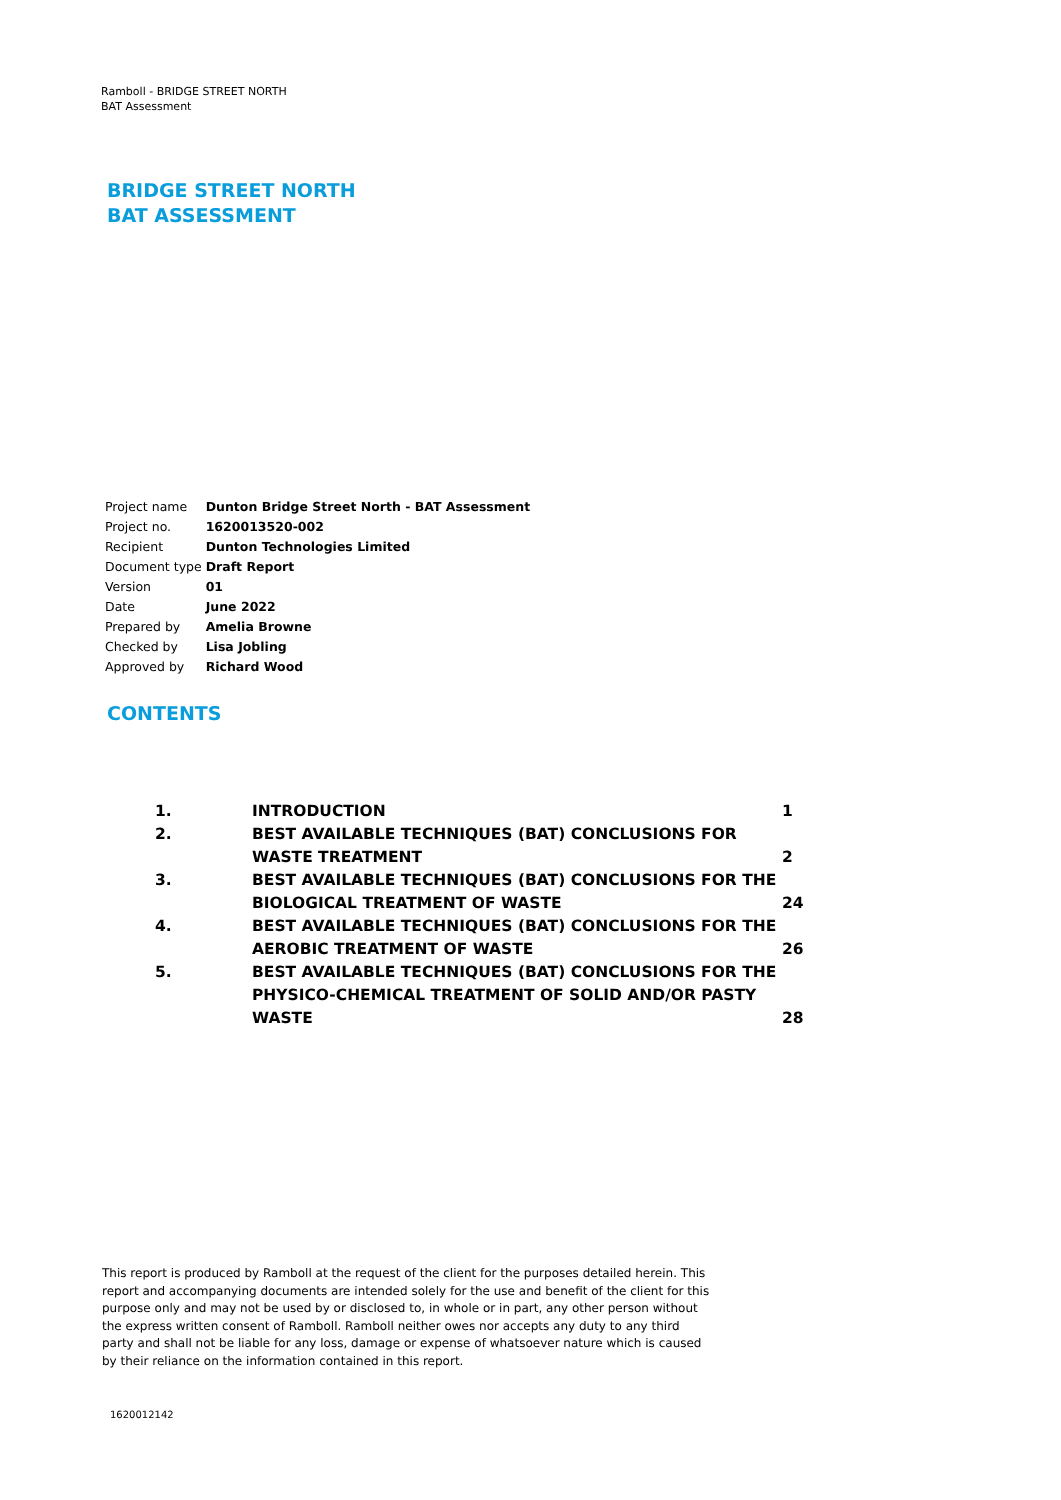Ramboll - BRIDGE STREET NORTH
BAT Assessment
BRIDGE STREET NORTH
BAT ASSESSMENT
| Project name | Dunton Bridge Street North - BAT Assessment |
| Project no. | 1620013520-002 |
| Recipient | Dunton Technologies Limited |
| Document type | Draft Report |
| Version | 01 |
| Date | June 2022 |
| Prepared by | Amelia Browne |
| Checked by | Lisa Jobling |
| Approved by | Richard Wood |
CONTENTS
| 1. | INTRODUCTION | 1 |
| 2. | BEST AVAILABLE TECHNIQUES (BAT) CONCLUSIONS FOR WASTE TREATMENT | 2 |
| 3. | BEST AVAILABLE TECHNIQUES (BAT) CONCLUSIONS FOR THE BIOLOGICAL TREATMENT OF WASTE | 24 |
| 4. | BEST AVAILABLE TECHNIQUES (BAT) CONCLUSIONS FOR THE AEROBIC TREATMENT OF WASTE | 26 |
| 5. | BEST AVAILABLE TECHNIQUES (BAT) CONCLUSIONS FOR THE PHYSICO-CHEMICAL TREATMENT OF SOLID AND/OR PASTY WASTE | 28 |
This report is produced by Ramboll at the request of the client for the purposes detailed herein. This report and accompanying documents are intended solely for the use and benefit of the client for this purpose only and may not be used by or disclosed to, in whole or in part, any other person without the express written consent of Ramboll. Ramboll neither owes nor accepts any duty to any third party and shall not be liable for any loss, damage or expense of whatsoever nature which is caused by their reliance on the information contained in this report.
1620012142